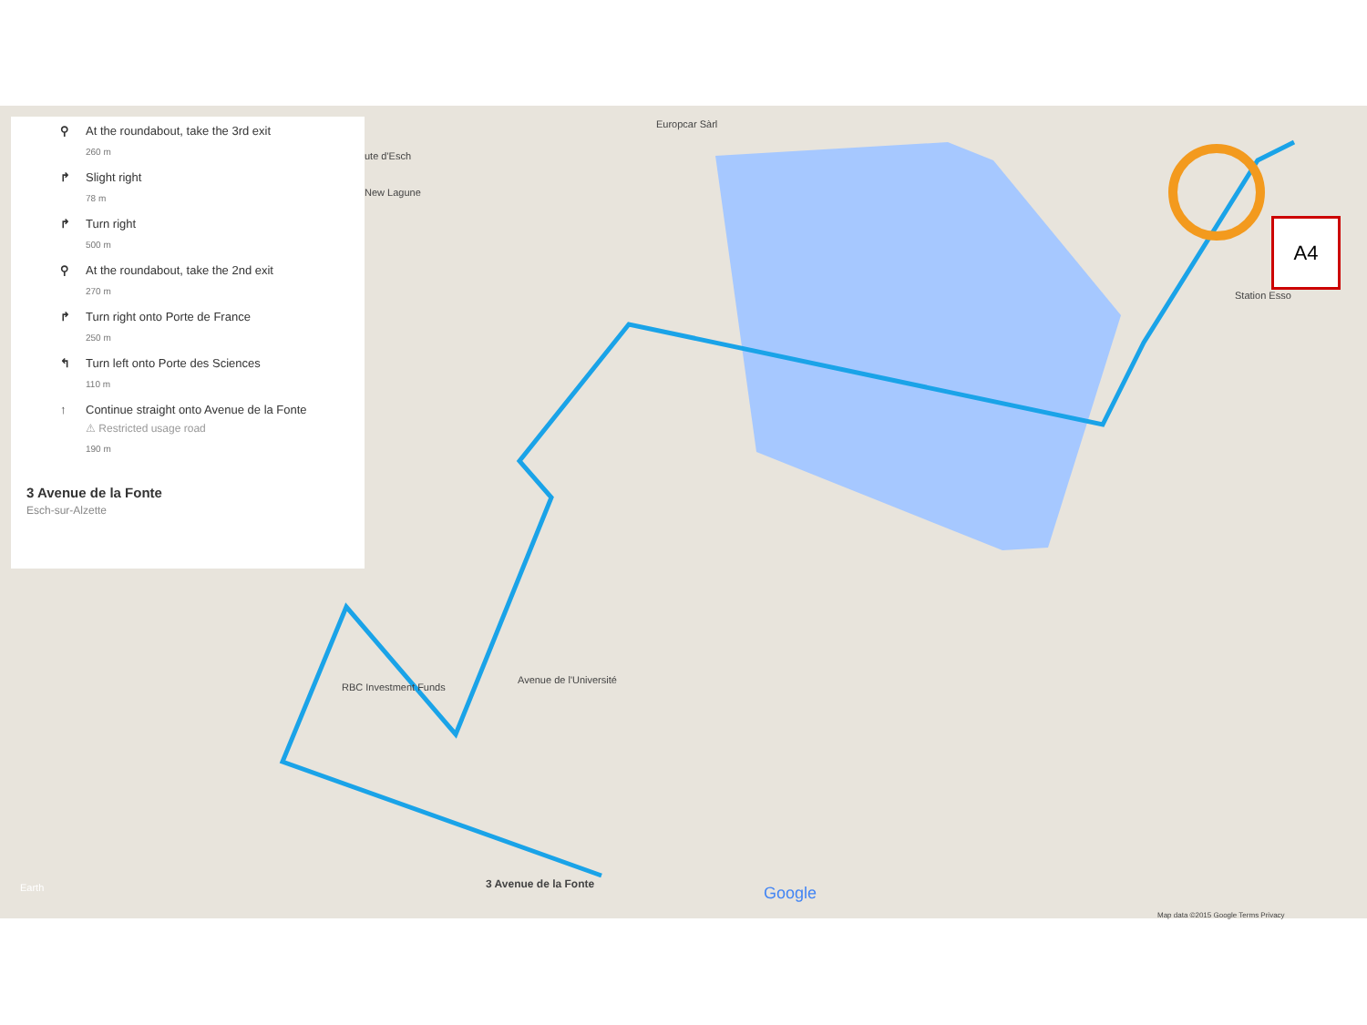⚲ At the roundabout, take the 3rd exit
260 m
↱ Slight right
78 m
↱ Turn right
500 m
⚲ At the roundabout, take the 2nd exit
270 m
↱ Turn right onto Porte de France
250 m
↰ Turn left onto Porte des Sciences
110 m
↑ Continue straight onto Avenue de la Fonte
⚠ Restricted usage road
190 m
3 Avenue de la Fonte
Esch-sur-Alzette
Europcar Sàrl
ute d'Esch
New Lagune
Station Esso
RBC Investment Funds
Avenue de l'Université
3 Avenue de la Fonte Earth Google
Map data ©2015 Google Terms Privacy
A4